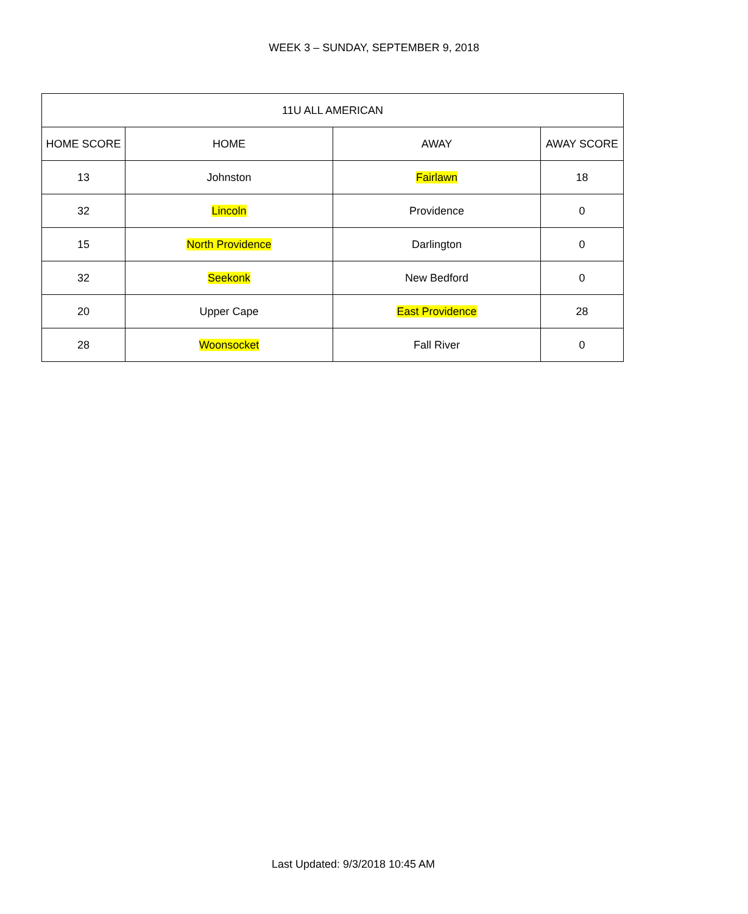WEEK 3 – SUNDAY, SEPTEMBER 9, 2018
| 11U ALL AMERICAN | | | |
| --- | --- | --- | --- |
| HOME SCORE | HOME | AWAY | AWAY SCORE |
| 13 | Johnston | Fairlawn | 18 |
| 32 | Lincoln | Providence | 0 |
| 15 | North Providence | Darlington | 0 |
| 32 | Seekonk | New Bedford | 0 |
| 20 | Upper Cape | East Providence | 28 |
| 28 | Woonsocket | Fall River | 0 |
Last Updated: 9/3/2018 10:45 AM